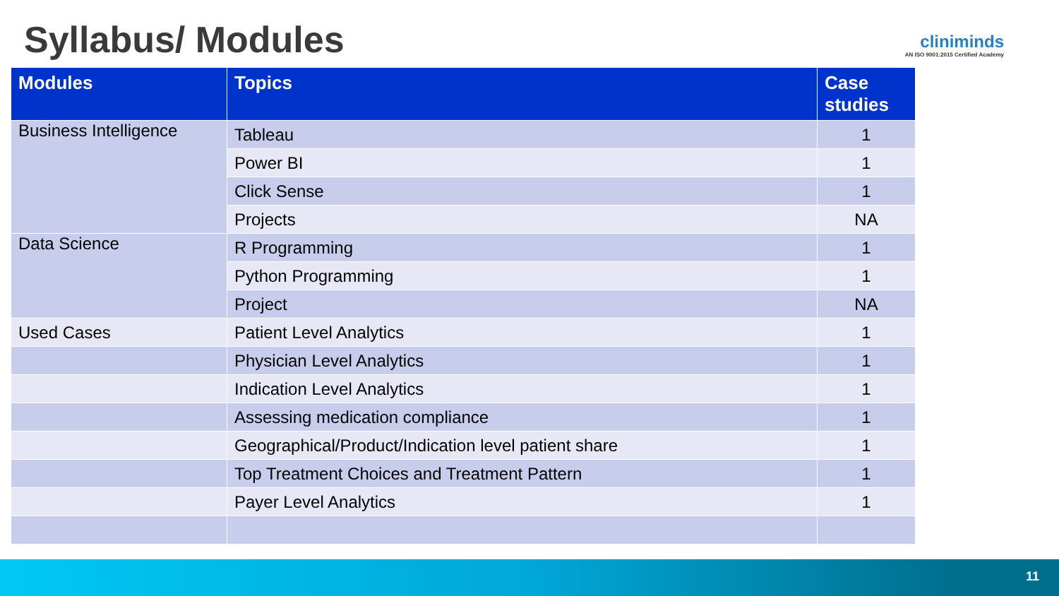Syllabus/ Modules
cliniminds
AN ISO 9001:2015 Certified Academy
| Modules | Topics | Case studies |
| --- | --- | --- |
| Business Intelligence | Tableau | 1 |
| | Power BI | 1 |
| | Click Sense | 1 |
| | Projects | NA |
| Data Science | R Programming | 1 |
| | Python Programming | 1 |
| | Project | NA |
| Used Cases | Patient Level Analytics | 1 |
| | Physician Level Analytics | 1 |
| | Indication Level Analytics | 1 |
| | Assessing medication compliance | 1 |
| | Geographical/Product/Indication level patient share | 1 |
| | Top Treatment Choices and Treatment Pattern | 1 |
| | Payer Level Analytics | 1 |
11